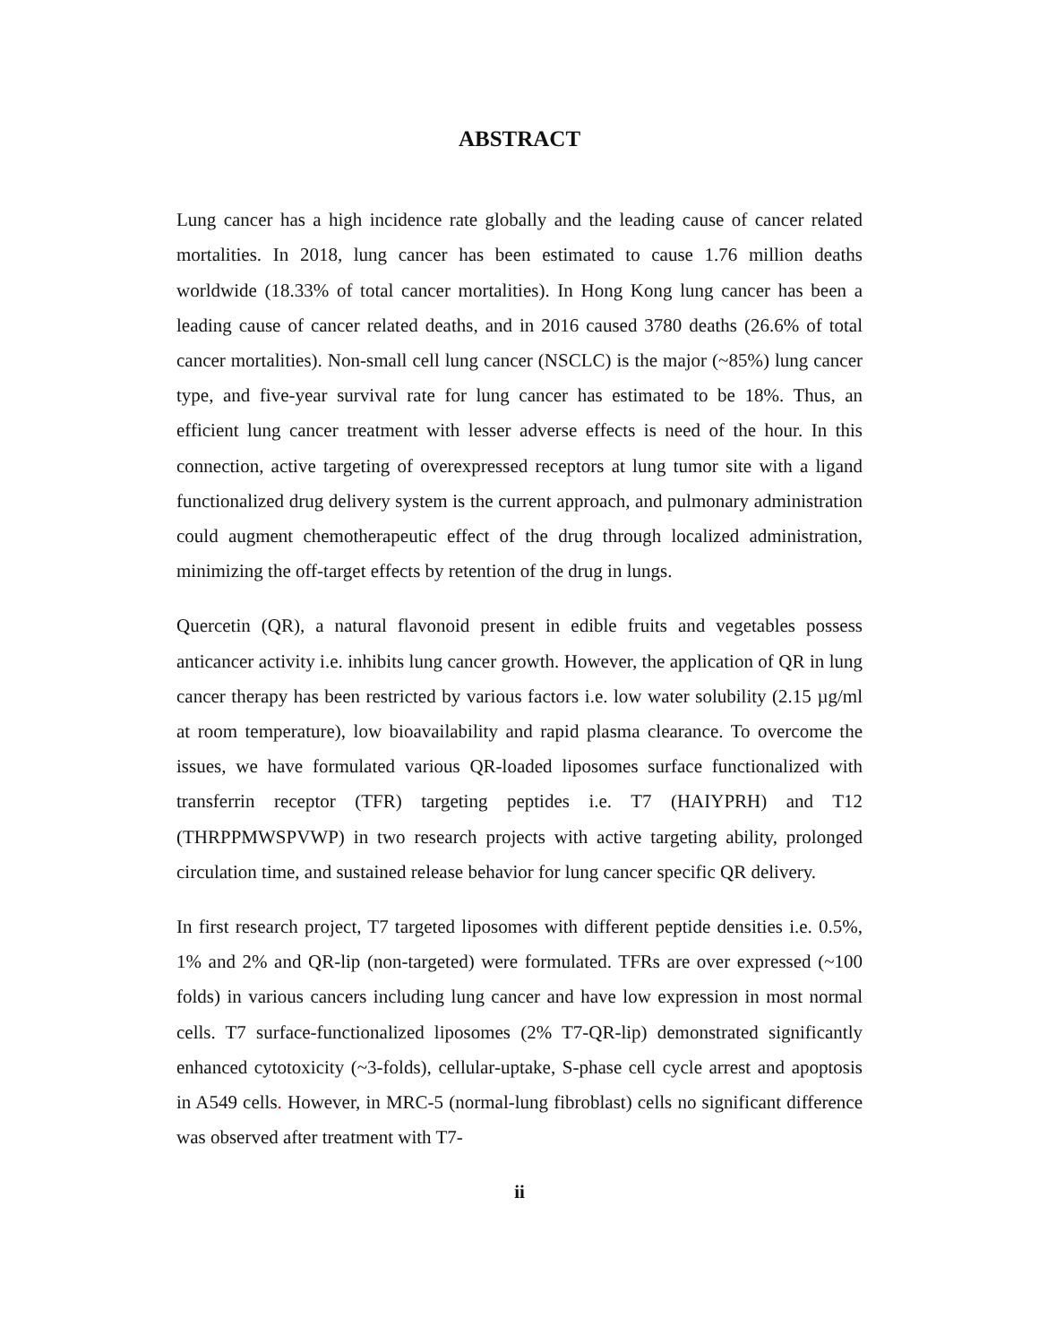ABSTRACT
Lung cancer has a high incidence rate globally and the leading cause of cancer related mortalities. In 2018, lung cancer has been estimated to cause 1.76 million deaths worldwide (18.33% of total cancer mortalities). In Hong Kong lung cancer has been a leading cause of cancer related deaths, and in 2016 caused 3780 deaths (26.6% of total cancer mortalities). Non-small cell lung cancer (NSCLC) is the major (~85%) lung cancer type, and five-year survival rate for lung cancer has estimated to be 18%. Thus, an efficient lung cancer treatment with lesser adverse effects is need of the hour. In this connection, active targeting of overexpressed receptors at lung tumor site with a ligand functionalized drug delivery system is the current approach, and pulmonary administration could augment chemotherapeutic effect of the drug through localized administration, minimizing the off-target effects by retention of the drug in lungs.
Quercetin (QR), a natural flavonoid present in edible fruits and vegetables possess anticancer activity i.e. inhibits lung cancer growth. However, the application of QR in lung cancer therapy has been restricted by various factors i.e. low water solubility (2.15 µg/ml at room temperature), low bioavailability and rapid plasma clearance. To overcome the issues, we have formulated various QR-loaded liposomes surface functionalized with transferrin receptor (TFR) targeting peptides i.e. T7 (HAIYPRH) and T12 (THRPPMWSPVWP) in two research projects with active targeting ability, prolonged circulation time, and sustained release behavior for lung cancer specific QR delivery.
In first research project, T7 targeted liposomes with different peptide densities i.e. 0.5%, 1% and 2% and QR-lip (non-targeted) were formulated. TFRs are over expressed (~100 folds) in various cancers including lung cancer and have low expression in most normal cells. T7 surface-functionalized liposomes (2% T7-QR-lip) demonstrated significantly enhanced cytotoxicity (~3-folds), cellular-uptake, S-phase cell cycle arrest and apoptosis in A549 cells. However, in MRC-5 (normal-lung fibroblast) cells no significant difference was observed after treatment with T7-
ii